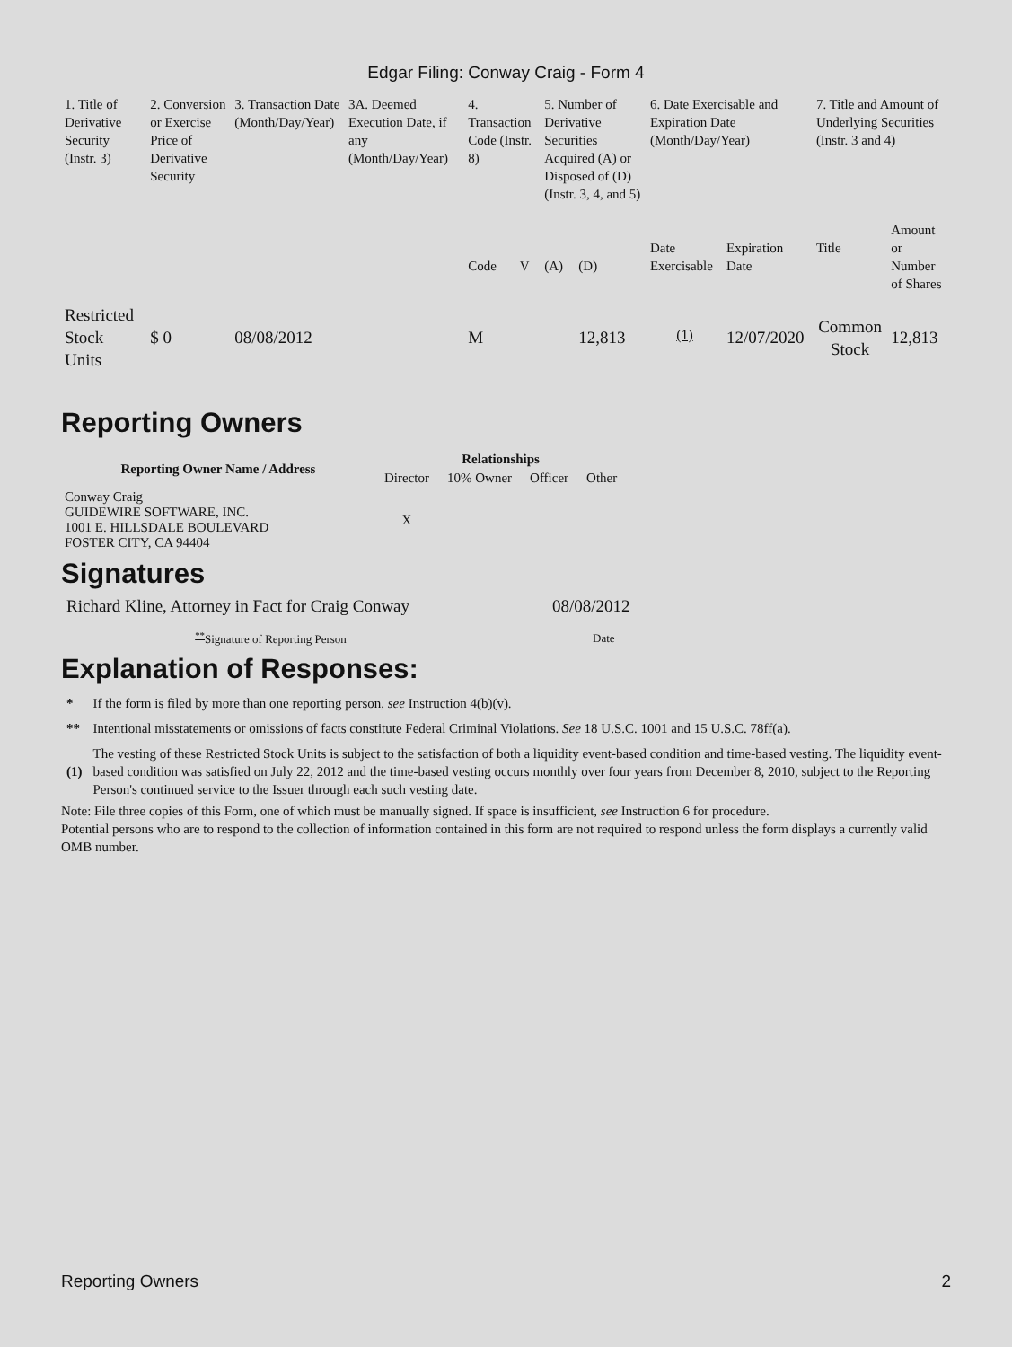Edgar Filing: Conway Craig - Form 4
| 1. Title of Derivative Security (Instr. 3) | 2. Conversion or Exercise Price of Derivative Security | 3. Transaction Date (Month/Day/Year) | 3A. Deemed Execution Date, if any (Month/Day/Year) | 4. Transaction Code (Instr. 8) | | 5. Number of Derivative Securities Acquired (A) or Disposed of (D) (Instr. 3, 4, and 5) | | 6. Date Exercisable and Expiration Date (Month/Day/Year) | | 7. Title and Amount of Underlying Securities (Instr. 3 and 4) | |
| --- | --- | --- | --- | --- | --- | --- | --- | --- | --- | --- | --- |
| | | | | Code | V | (A) | (D) | Date Exercisable | Expiration Date | Title | Amount or Number of Shares |
| Restricted Stock Units | $ 0 | 08/08/2012 | | M | | | 12,813 | <sup>(1)</sup> | 12/07/2020 | Common Stock | 12,813 |
Reporting Owners
| Reporting Owner Name / Address | Relationships | | | |
| --- | --- | --- | --- | --- |
| | Director | 10% Owner | Officer | Other |
| Conway Craig GUIDEWIRE SOFTWARE, INC. 1001 E. HILLSDALE BOULEVARD FOSTER CITY, CA 94404 | X | | | |
Signatures
| Richard Kline, Attorney in Fact for Craig Conway | 08/08/2012 |
| <sup>**</sup> Signature of Reporting Person | Date |
Explanation of Responses:
| * | If the form is filed by more than one reporting person, see Instruction 4(b)(v). |
| ** | Intentional misstatements or omissions of facts constitute Federal Criminal Violations. See 18 U.S.C. 1001 and 15 U.S.C. 78ff(a). |
| (1) | The vesting of these Restricted Stock Units is subject to the satisfaction of both a liquidity event-based condition and time-based vesting. The liquidity event-based condition was satisfied on July 22, 2012 and the time-based vesting occurs monthly over four years from December 8, 2010, subject to the Reporting Person's continued service to the Issuer through each such vesting date. |
Note: File three copies of this Form, one of which must be manually signed. If space is insufficient, see Instruction 6 for procedure.
Potential persons who are to respond to the collection of information contained in this form are not required to respond unless the form displays a currently valid OMB number.
Reporting Owners 2